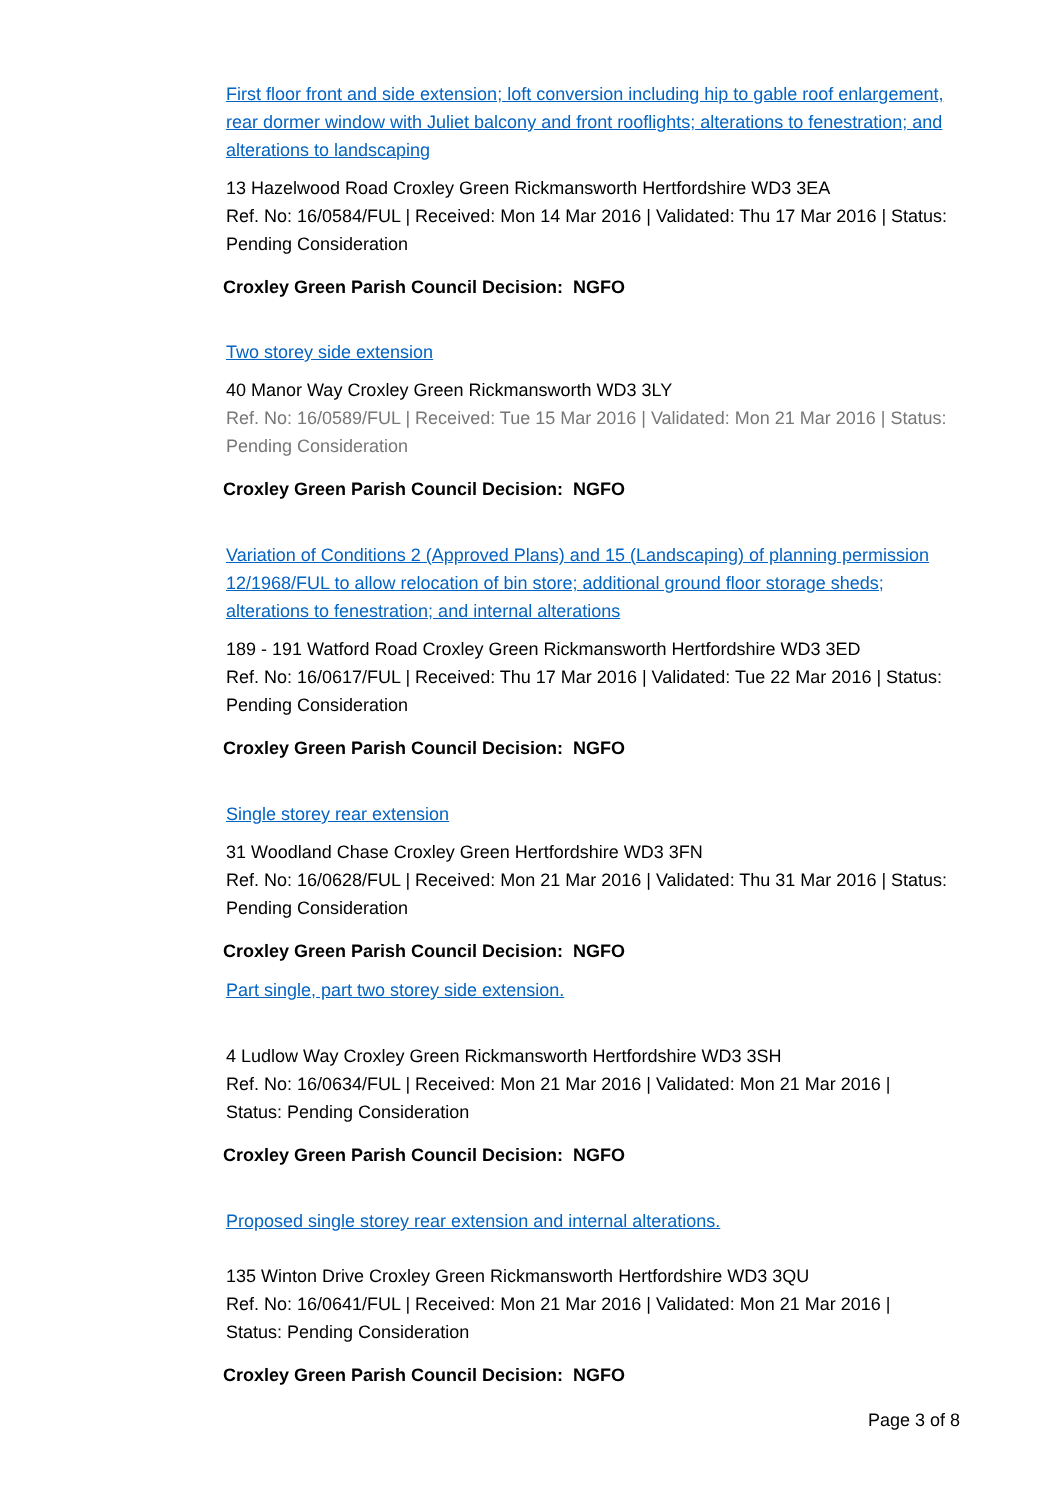First floor front and side extension; loft conversion including hip to gable roof enlargement, rear dormer window with Juliet balcony and front rooflights; alterations to fenestration; and alterations to landscaping
13 Hazelwood Road Croxley Green Rickmansworth Hertfordshire WD3 3EA
Ref. No: 16/0584/FUL | Received: Mon 14 Mar 2016 | Validated: Thu 17 Mar 2016 | Status: Pending Consideration
Croxley Green Parish Council Decision: NGFO
Two storey side extension
40 Manor Way Croxley Green Rickmansworth WD3 3LY
Ref. No: 16/0589/FUL | Received: Tue 15 Mar 2016 | Validated: Mon 21 Mar 2016 | Status: Pending Consideration
Croxley Green Parish Council Decision: NGFO
Variation of Conditions 2 (Approved Plans) and 15 (Landscaping) of planning permission 12/1968/FUL to allow relocation of bin store; additional ground floor storage sheds; alterations to fenestration; and internal alterations
189 - 191 Watford Road Croxley Green Rickmansworth Hertfordshire WD3 3ED
Ref. No: 16/0617/FUL | Received: Thu 17 Mar 2016 | Validated: Tue 22 Mar 2016 | Status: Pending Consideration
Croxley Green Parish Council Decision: NGFO
Single storey rear extension
31 Woodland Chase Croxley Green Hertfordshire WD3 3FN
Ref. No: 16/0628/FUL | Received: Mon 21 Mar 2016 | Validated: Thu 31 Mar 2016 | Status: Pending Consideration
Croxley Green Parish Council Decision: NGFO
Part single, part two storey side extension.
4 Ludlow Way Croxley Green Rickmansworth Hertfordshire WD3 3SH
Ref. No: 16/0634/FUL | Received: Mon 21 Mar 2016 | Validated: Mon 21 Mar 2016 | Status: Pending Consideration
Croxley Green Parish Council Decision: NGFO
Proposed single storey rear extension and internal alterations.
135 Winton Drive Croxley Green Rickmansworth Hertfordshire WD3 3QU
Ref. No: 16/0641/FUL | Received: Mon 21 Mar 2016 | Validated: Mon 21 Mar 2016 | Status: Pending Consideration
Croxley Green Parish Council Decision: NGFO
Page 3 of 8